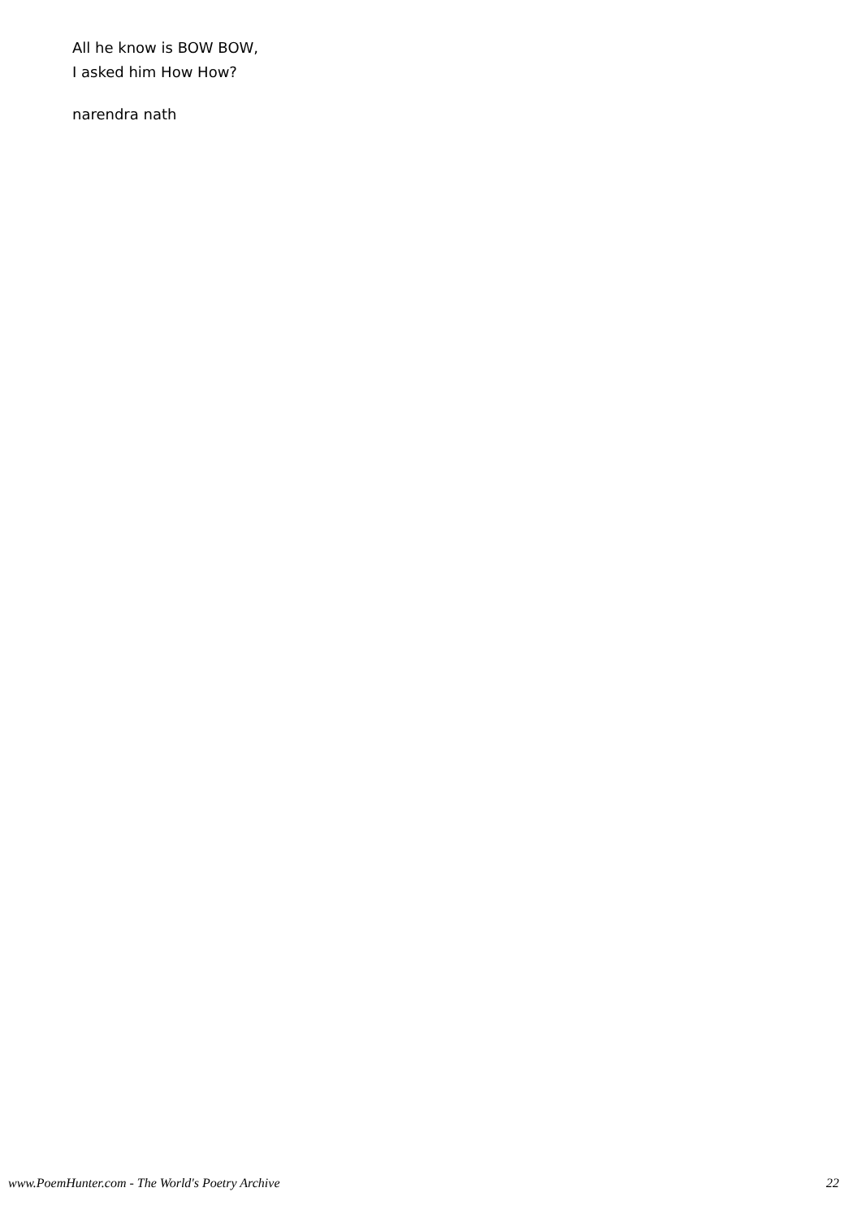All he know is BOW BOW,
I asked him How How?
narendra nath
www.PoemHunter.com - The World's Poetry Archive 22